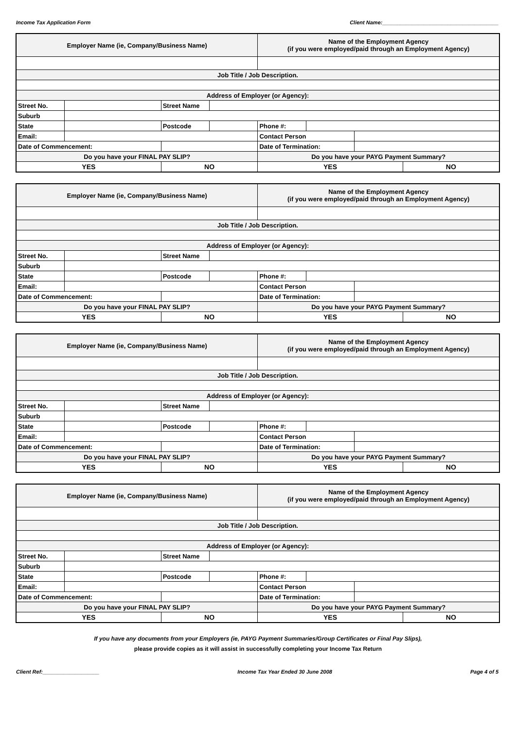Income Tax Application Form Client Name:_______________________________________
| Employer Name (ie, Company/Business Name) | | | | Name of the Employment Agency (if you were employed/paid through an Employment Agency) | | | |
| Job Title / Job Description. | | | | | | | |
| Address of Employer (or Agency): | | | | | | | |
| Street No. | | Street Name | | | | | |
| Suburb | | | | | | | |
| State | | Postcode | | Phone #: | | | |
| Email: | | | | Contact Person | | | |
| Date of Commencement: | | | | Date of Termination: | | | |
| Do you have your FINAL PAY SLIP? | | | | Do you have your PAYG Payment Summary? | | | |
| YES | | NO | | YES | | | NO |
| Employer Name (ie, Company/Business Name) | | | | Name of the Employment Agency (if you were employed/paid through an Employment Agency) | | | |
| Job Title / Job Description. | | | | | | | |
| Address of Employer (or Agency): | | | | | | | |
| Street No. | | Street Name | | | | | |
| Suburb | | | | | | | |
| State | | Postcode | | Phone #: | | | |
| Email: | | | | Contact Person | | | |
| Date of Commencement: | | | | Date of Termination: | | | |
| Do you have your FINAL PAY SLIP? | | | | Do you have your PAYG Payment Summary? | | | |
| YES | | NO | | YES | | | NO |
| Employer Name (ie, Company/Business Name) | | | | Name of the Employment Agency (if you were employed/paid through an Employment Agency) | | | |
| Job Title / Job Description. | | | | | | | |
| Address of Employer (or Agency): | | | | | | | |
| Street No. | | Street Name | | | | | |
| Suburb | | | | | | | |
| State | | Postcode | | Phone #: | | | |
| Email: | | | | Contact Person | | | |
| Date of Commencement: | | | | Date of Termination: | | | |
| Do you have your FINAL PAY SLIP? | | | | Do you have your PAYG Payment Summary? | | | |
| YES | | NO | | YES | | | NO |
| Employer Name (ie, Company/Business Name) | | | | Name of the Employment Agency (if you were employed/paid through an Employment Agency) | | | |
| Job Title / Job Description. | | | | | | | |
| Address of Employer (or Agency): | | | | | | | |
| Street No. | | Street Name | | | | | |
| Suburb | | | | | | | |
| State | | Postcode | | Phone #: | | | |
| Email: | | | | Contact Person | | | |
| Date of Commencement: | | | | Date of Termination: | | | |
| Do you have your FINAL PAY SLIP? | | | | Do you have your PAYG Payment Summary? | | | |
| YES | | NO | | YES | | | NO |
If you have any documents from your Employers (ie, PAYG Payment Summaries/Group Certificates or Final Pay Slips),
please provide copies as it will assist in successfully completing your Income Tax Return
Client Ref:___________________ Income Tax Year Ended 30 June 2008 Page 4 of 5